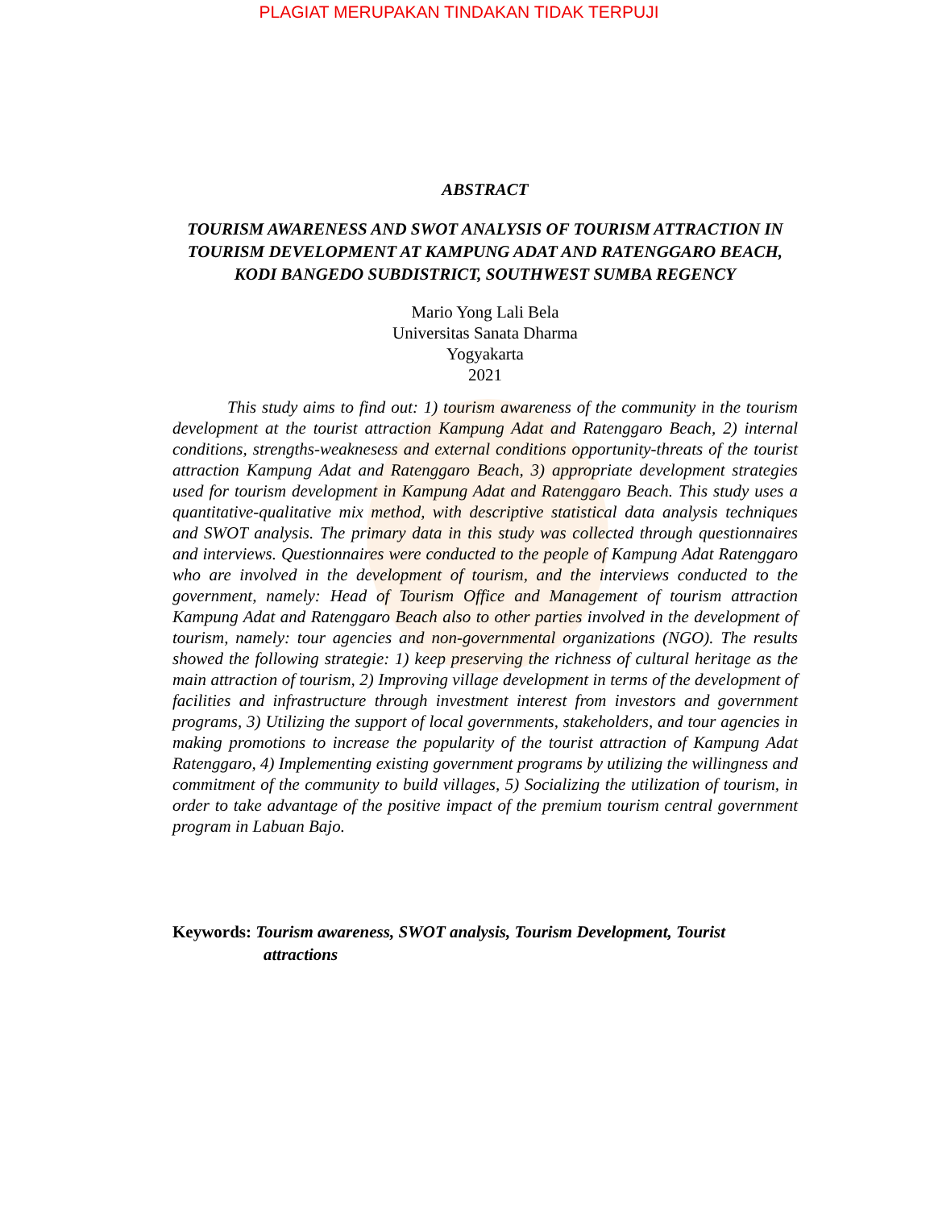PLAGIAT MERUPAKAN TINDAKAN TIDAK TERPUJI
ABSTRACT
TOURISM AWARENESS AND SWOT ANALYSIS OF TOURISM ATTRACTION IN TOURISM DEVELOPMENT AT KAMPUNG ADAT AND RATENGGARO BEACH, KODI BANGEDO SUBDISTRICT, SOUTHWEST SUMBA REGENCY
Mario Yong Lali Bela
Universitas Sanata Dharma
Yogyakarta
2021
This study aims to find out: 1) tourism awareness of the community in the tourism development at the tourist attraction Kampung Adat and Ratenggaro Beach, 2) internal conditions, strengths-weaknesess and external conditions opportunity-threats of the tourist attraction Kampung Adat and Ratenggaro Beach, 3) appropriate development strategies used for tourism development in Kampung Adat and Ratenggaro Beach. This study uses a quantitative-qualitative mix method, with descriptive statistical data analysis techniques and SWOT analysis. The primary data in this study was collected through questionnaires and interviews. Questionnaires were conducted to the people of Kampung Adat Ratenggaro who are involved in the development of tourism, and the interviews conducted to the government, namely: Head of Tourism Office and Management of tourism attraction Kampung Adat and Ratenggaro Beach also to other parties involved in the development of tourism, namely: tour agencies and non-governmental organizations (NGO). The results showed the following strategie: 1) keep preserving the richness of cultural heritage as the main attraction of tourism, 2) Improving village development in terms of the development of facilities and infrastructure through investment interest from investors and government programs, 3) Utilizing the support of local governments, stakeholders, and tour agencies in making promotions to increase the popularity of the tourist attraction of Kampung Adat Ratenggaro, 4) Implementing existing government programs by utilizing the willingness and commitment of the community to build villages, 5) Socializing the utilization of tourism, in order to take advantage of the positive impact of the premium tourism central government program in Labuan Bajo.
Keywords: Tourism awareness, SWOT analysis, Tourism Development, Tourist attractions